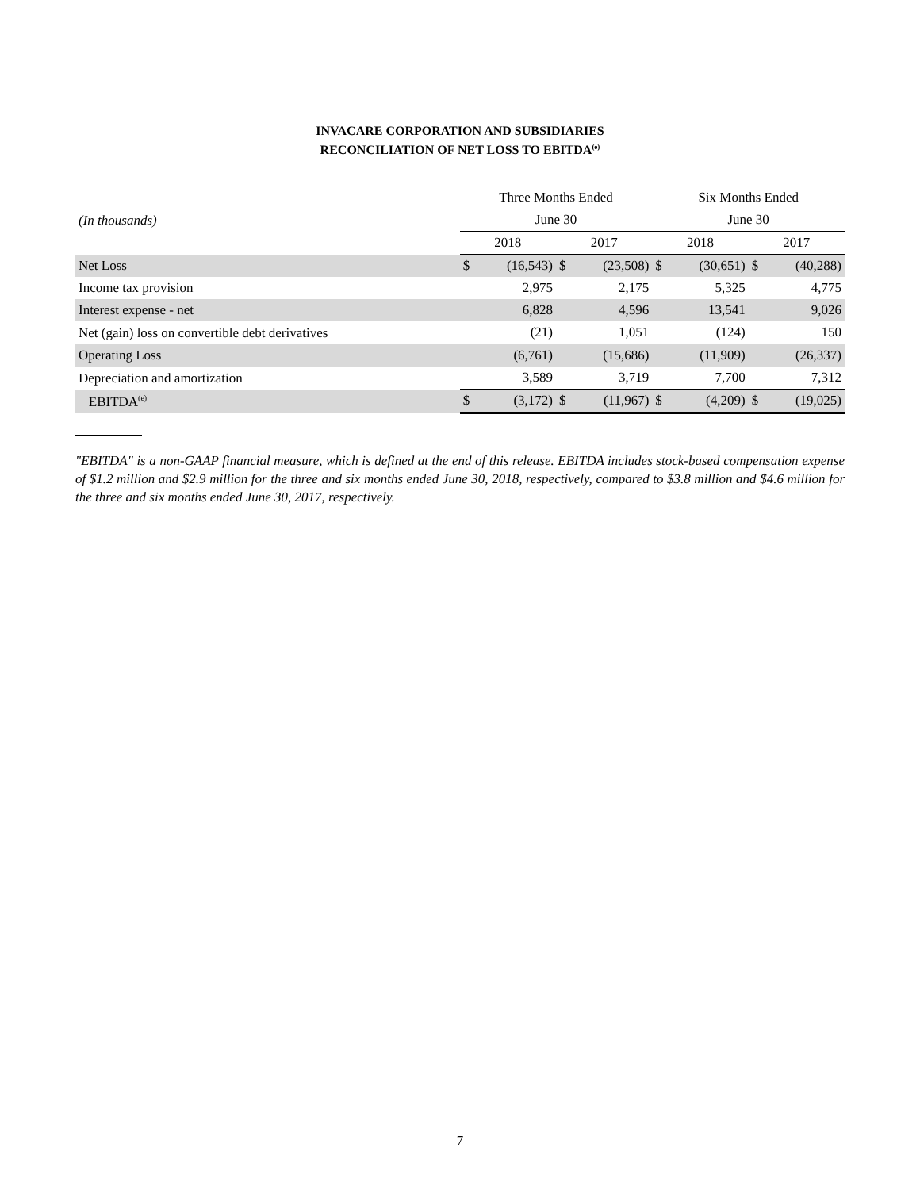INVACARE CORPORATION AND SUBSIDIARIES
RECONCILIATION OF NET LOSS TO EBITDA<sup>(e)</sup>
| | Three Months Ended | | | | Six Months Ended | | | |
| (In thousands) | June 30 | | | | June 30 | | | |
| | 2018 | | 2017 | | 2018 | | 2017 | |
| Net Loss | $ | (16,543) | $ | (23,508) | $ | (30,651) | $ | (40,288) |
| Income tax provision | | 2,975 | | 2,175 | | 5,325 | | 4,775 |
| Interest expense - net | | 6,828 | | 4,596 | | 13,541 | | 9,026 |
| Net (gain) loss on convertible debt derivatives | | (21) | | 1,051 | | (124) | | 150 |
| Operating Loss | | (6,761) | | (15,686) | | (11,909) | | (26,337) |
| Depreciation and amortization | | 3,589 | | 3,719 | | 7,700 | | 7,312 |
| EBITDA<sup>(e)</sup> | $ | (3,172) | $ | (11,967) | $ | (4,209) | $ | (19,025) |
"EBITDA" is a non-GAAP financial measure, which is defined at the end of this release. EBITDA includes stock-based compensation expense of $1.2 million and $2.9 million for the three and six months ended June 30, 2018, respectively, compared to $3.8 million and $4.6 million for the three and six months ended June 30, 2017, respectively.
7